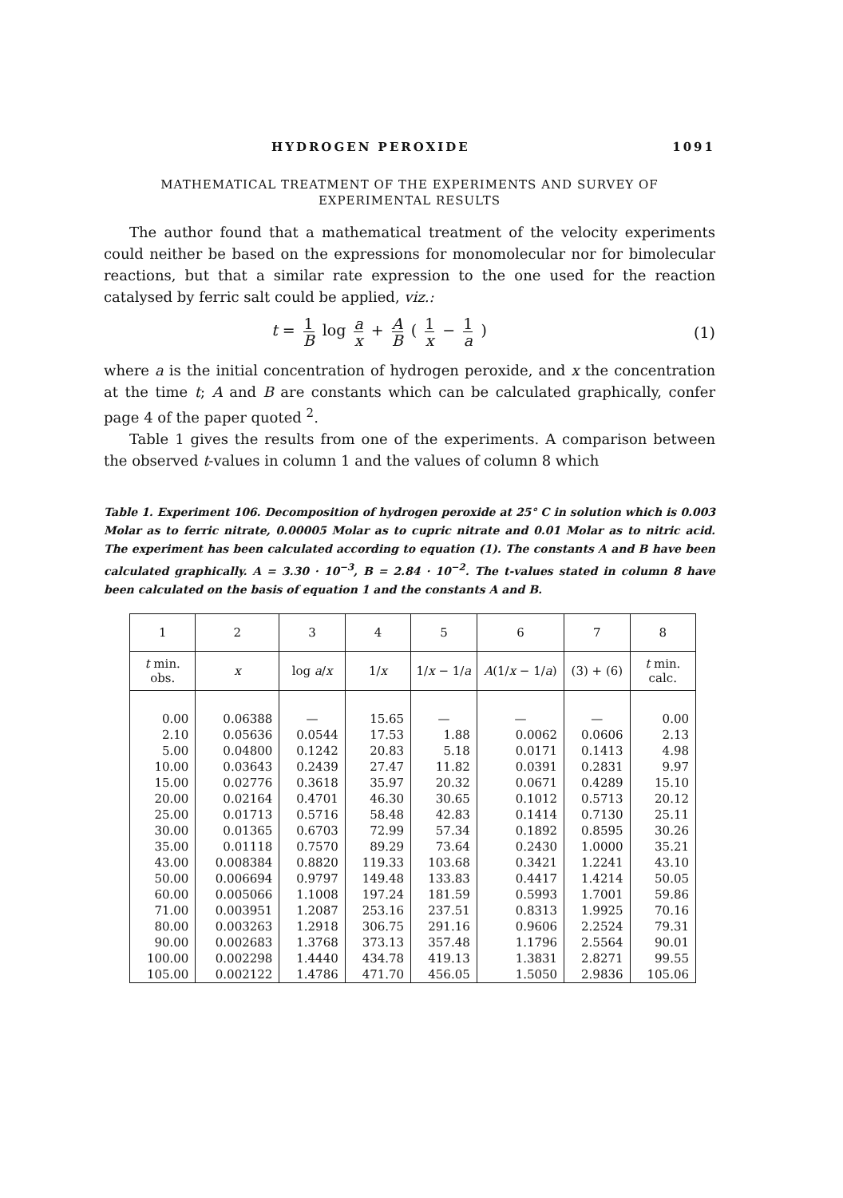HYDROGEN PEROXIDE 1091
MATHEMATICAL TREATMENT OF THE EXPERIMENTS AND SURVEY OF
EXPERIMENTAL RESULTS
The author found that a mathematical treatment of the velocity experiments could neither be based on the expressions for monomolecular nor for bimolecular reactions, but that a similar rate expression to the one used for the reaction catalysed by ferric salt could be applied, viz.:
t = 1 B log a x + A B ( 1 x − 1 a ) (1)
where a is the initial concentration of hydrogen peroxide, and x the concentration at the time t; A and B are constants which can be calculated graphically, confer page 4 of the paper quoted <sup>2</sup>.
Table 1 gives the results from one of the experiments. A comparison between the observed t-values in column 1 and the values of column 8 which
Table 1. Experiment 106. Decomposition of hydrogen peroxide at 25° C in solution which is 0.003 Molar as to ferric nitrate, 0.00005 Molar as to cupric nitrate and 0.01 Molar as to nitric acid. The experiment has been calculated according to equation (1). The constants A and B have been calculated graphically. A = 3.30 · 10<sup>−3</sup>, B = 2.84 · 10<sup>−2</sup>. The t-values stated in column 8 have been calculated on the basis of equation 1 and the constants A and B.
| 1 | 2 | 3 | 4 | 5 | 6 | 7 | 8 |
| --- | --- | --- | --- | --- | --- | --- | --- |
| t min. obs. | x | log a / x | 1/ x | 1/ x − 1/ a | A (1/ x − 1/ a ) | (3) + (6) | t min. calc. |
| 0.00 | 0.06388 | — | 15.65 | — | — | — | 0.00 |
| 2.10 | 0.05636 | 0.0544 | 17.53 | 1.88 | 0.0062 | 0.0606 | 2.13 |
| 5.00 | 0.04800 | 0.1242 | 20.83 | 5.18 | 0.0171 | 0.1413 | 4.98 |
| 10.00 | 0.03643 | 0.2439 | 27.47 | 11.82 | 0.0391 | 0.2831 | 9.97 |
| 15.00 | 0.02776 | 0.3618 | 35.97 | 20.32 | 0.0671 | 0.4289 | 15.10 |
| 20.00 | 0.02164 | 0.4701 | 46.30 | 30.65 | 0.1012 | 0.5713 | 20.12 |
| 25.00 | 0.01713 | 0.5716 | 58.48 | 42.83 | 0.1414 | 0.7130 | 25.11 |
| 30.00 | 0.01365 | 0.6703 | 72.99 | 57.34 | 0.1892 | 0.8595 | 30.26 |
| 35.00 | 0.01118 | 0.7570 | 89.29 | 73.64 | 0.2430 | 1.0000 | 35.21 |
| 43.00 | 0.008384 | 0.8820 | 119.33 | 103.68 | 0.3421 | 1.2241 | 43.10 |
| 50.00 | 0.006694 | 0.9797 | 149.48 | 133.83 | 0.4417 | 1.4214 | 50.05 |
| 60.00 | 0.005066 | 1.1008 | 197.24 | 181.59 | 0.5993 | 1.7001 | 59.86 |
| 71.00 | 0.003951 | 1.2087 | 253.16 | 237.51 | 0.8313 | 1.9925 | 70.16 |
| 80.00 | 0.003263 | 1.2918 | 306.75 | 291.16 | 0.9606 | 2.2524 | 79.31 |
| 90.00 | 0.002683 | 1.3768 | 373.13 | 357.48 | 1.1796 | 2.5564 | 90.01 |
| 100.00 | 0.002298 | 1.4440 | 434.78 | 419.13 | 1.3831 | 2.8271 | 99.55 |
| 105.00 | 0.002122 | 1.4786 | 471.70 | 456.05 | 1.5050 | 2.9836 | 105.06 |